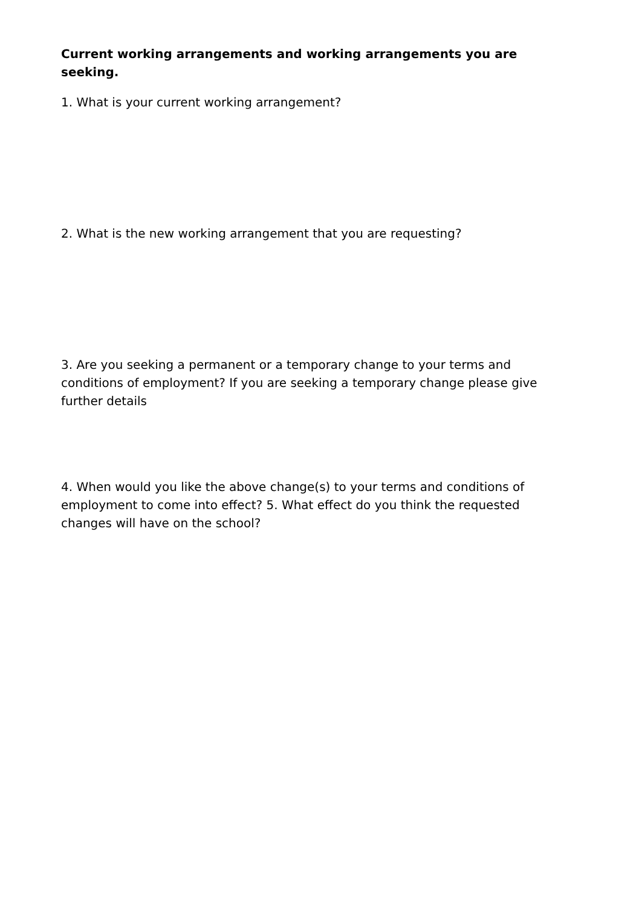Current working arrangements and working arrangements you are seeking.
1. What is your current working arrangement?
2. What is the new working arrangement that you are requesting?
3. Are you seeking a permanent or a temporary change to your terms and conditions of employment? If you are seeking a temporary change please give further details
4. When would you like the above change(s) to your terms and conditions of employment to come into effect? 5. What effect do you think the requested changes will have on the school?